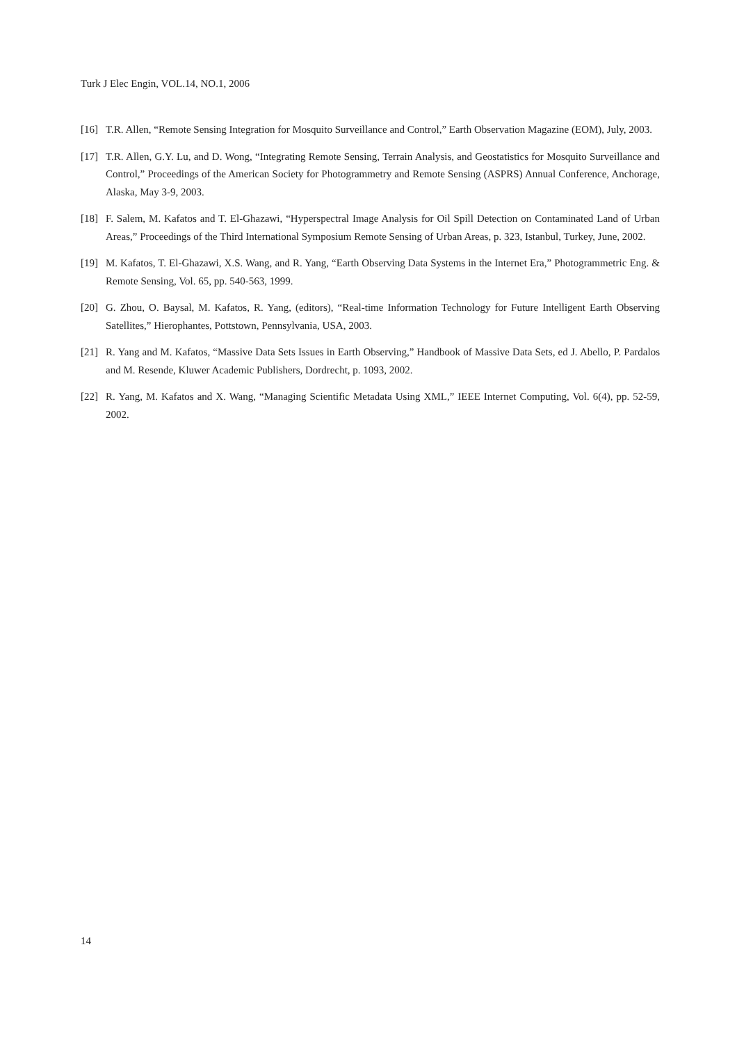Turk J Elec Engin, VOL.14, NO.1, 2006
[16] T.R. Allen, “Remote Sensing Integration for Mosquito Surveillance and Control,” Earth Observation Magazine (EOM), July, 2003.
[17] T.R. Allen, G.Y. Lu, and D. Wong, “Integrating Remote Sensing, Terrain Analysis, and Geostatistics for Mosquito Surveillance and Control,” Proceedings of the American Society for Photogrammetry and Remote Sensing (ASPRS) Annual Conference, Anchorage, Alaska, May 3-9, 2003.
[18] F. Salem, M. Kafatos and T. El-Ghazawi, “Hyperspectral Image Analysis for Oil Spill Detection on Contaminated Land of Urban Areas,” Proceedings of the Third International Symposium Remote Sensing of Urban Areas, p. 323, Istanbul, Turkey, June, 2002.
[19] M. Kafatos, T. El-Ghazawi, X.S. Wang, and R. Yang, “Earth Observing Data Systems in the Internet Era,” Photogrammetric Eng. & Remote Sensing, Vol. 65, pp. 540-563, 1999.
[20] G. Zhou, O. Baysal, M. Kafatos, R. Yang, (editors), “Real-time Information Technology for Future Intelligent Earth Observing Satellites,” Hierophantes, Pottstown, Pennsylvania, USA, 2003.
[21] R. Yang and M. Kafatos, “Massive Data Sets Issues in Earth Observing,” Handbook of Massive Data Sets, ed J. Abello, P. Pardalos and M. Resende, Kluwer Academic Publishers, Dordrecht, p. 1093, 2002.
[22] R. Yang, M. Kafatos and X. Wang, “Managing Scientific Metadata Using XML,” IEEE Internet Computing, Vol. 6(4), pp. 52-59, 2002.
14